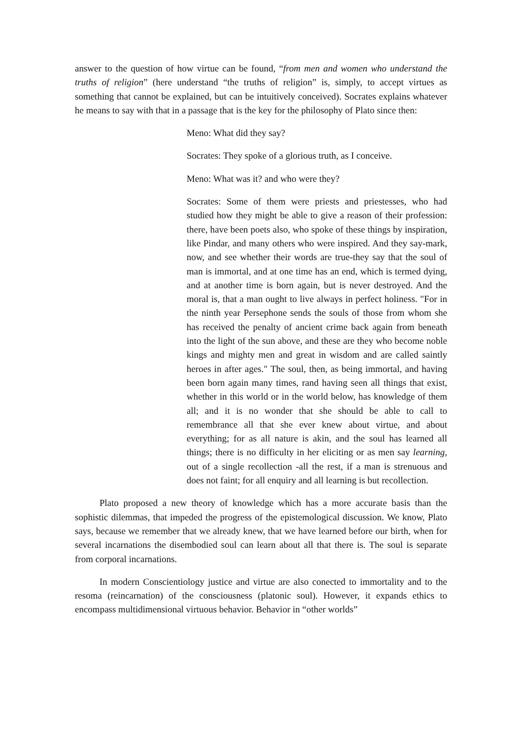answer to the question of how virtue can be found, “from men and women who understand the truths of religion” (here understand “the truths of religion” is, simply, to accept virtues as something that cannot be explained, but can be intuitively conceived). Socrates explains whatever he means to say with that in a passage that is the key for the philosophy of Plato since then:
Meno: What did they say?
Socrates: They spoke of a glorious truth, as I conceive.
Meno: What was it? and who were they?
Socrates: Some of them were priests and priestesses, who had studied how they might be able to give a reason of their profession: there, have been poets also, who spoke of these things by inspiration, like Pindar, and many others who were inspired. And they say-mark, now, and see whether their words are true-they say that the soul of man is immortal, and at one time has an end, which is termed dying, and at another time is born again, but is never destroyed. And the moral is, that a man ought to live always in perfect holiness. "For in the ninth year Persephone sends the souls of those from whom she has received the penalty of ancient crime back again from beneath into the light of the sun above, and these are they who become noble kings and mighty men and great in wisdom and are called saintly heroes in after ages." The soul, then, as being immortal, and having been born again many times, rand having seen all things that exist, whether in this world or in the world below, has knowledge of them all; and it is no wonder that she should be able to call to remembrance all that she ever knew about virtue, and about everything; for as all nature is akin, and the soul has learned all things; there is no difficulty in her eliciting or as men say learning, out of a single recollection -all the rest, if a man is strenuous and does not faint; for all enquiry and all learning is but recollection.
Plato proposed a new theory of knowledge which has a more accurate basis than the sophistic dilemmas, that impeded the progress of the epistemological discussion. We know, Plato says, because we remember that we already knew, that we have learned before our birth, when for several incarnations the disembodied soul can learn about all that there is. The soul is separate from corporal incarnations.
In modern Conscientiology justice and virtue are also conected to immortality and to the resoma (reincarnation) of the consciousness (platonic soul). However, it expands ethics to encompass multidimensional virtuous behavior. Behavior in “other worlds”